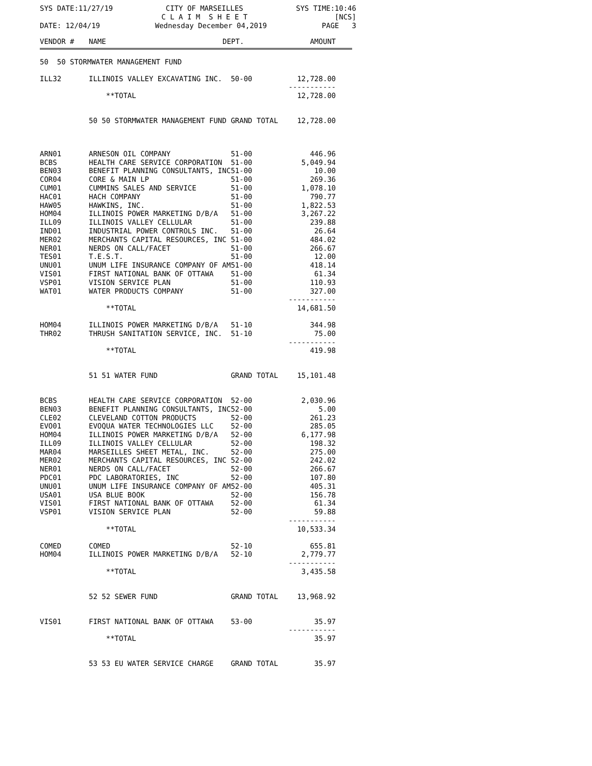SYS DATE:11/27/19
CITY OF MARSEILLES
C L A I M S H E E T
SYS TIME:10:46
[NCS]
DATE: 12/04/19
Wednesday December 04,2019
PAGE 3
| VENDOR # | NAME | DEPT. | AMOUNT |
| --- | --- | --- | --- |
| 50 50 STORMWATER MANAGEMENT FUND | | | |
| ILL32 | ILLINOIS VALLEY EXCAVATING INC. | 50-00 | 12,728.00 |
| | | | ----------- |
| | **TOTAL | | 12,728.00 |
| | 50 50 STORMWATER MANAGEMENT FUND | GRAND TOTAL | 12,728.00 |
| ARN01 | ARNESON OIL COMPANY | 51-00 | 446.96 |
| BCBS | HEALTH CARE SERVICE CORPORATION | 51-00 | 5,049.94 |
| BEN03 | BENEFIT PLANNING CONSULTANTS, INC | 51-00 | 10.00 |
| COR04 | CORE & MAIN LP | 51-00 | 269.36 |
| CUM01 | CUMMINS SALES AND SERVICE | 51-00 | 1,078.10 |
| HAC01 | HACH COMPANY | 51-00 | 790.77 |
| HAW05 | HAWKINS, INC. | 51-00 | 1,822.53 |
| HOM04 | ILLINOIS POWER MARKETING D/B/A | 51-00 | 3,267.22 |
| ILL09 | ILLINOIS VALLEY CELLULAR | 51-00 | 239.88 |
| IND01 | INDUSTRIAL POWER CONTROLS INC. | 51-00 | 26.64 |
| MER02 | MERCHANTS CAPITAL RESOURCES, INC | 51-00 | 484.02 |
| NER01 | NERDS ON CALL/FACET | 51-00 | 266.67 |
| TES01 | T.E.S.T. | 51-00 | 12.00 |
| UNU01 | UNUM LIFE INSURANCE COMPANY OF AM | 51-00 | 418.14 |
| VIS01 | FIRST NATIONAL BANK OF OTTAWA | 51-00 | 61.34 |
| VSP01 | VISION SERVICE PLAN | 51-00 | 110.93 |
| WAT01 | WATER PRODUCTS COMPANY | 51-00 | 327.00 |
| | | | ----------- |
| | **TOTAL | | 14,681.50 |
| HOM04 | ILLINOIS POWER MARKETING D/B/A | 51-10 | 344.98 |
| THR02 | THRUSH SANITATION SERVICE, INC. | 51-10 | 75.00 |
| | | | ----------- |
| | **TOTAL | | 419.98 |
| | 51 51 WATER FUND | GRAND TOTAL | 15,101.48 |
| BCBS | HEALTH CARE SERVICE CORPORATION | 52-00 | 2,030.96 |
| BEN03 | BENEFIT PLANNING CONSULTANTS, INC | 52-00 | 5.00 |
| CLE02 | CLEVELAND COTTON PRODUCTS | 52-00 | 261.23 |
| EVO01 | EVOQUA WATER TECHNOLOGIES LLC | 52-00 | 285.05 |
| HOM04 | ILLINOIS POWER MARKETING D/B/A | 52-00 | 6,177.98 |
| ILL09 | ILLINOIS VALLEY CELLULAR | 52-00 | 198.32 |
| MAR04 | MARSEILLES SHEET METAL, INC. | 52-00 | 275.00 |
| MER02 | MERCHANTS CAPITAL RESOURCES, INC | 52-00 | 242.02 |
| NER01 | NERDS ON CALL/FACET | 52-00 | 266.67 |
| PDC01 | PDC LABORATORIES, INC | 52-00 | 107.80 |
| UNU01 | UNUM LIFE INSURANCE COMPANY OF AM | 52-00 | 405.31 |
| USA01 | USA BLUE BOOK | 52-00 | 156.78 |
| VIS01 | FIRST NATIONAL BANK OF OTTAWA | 52-00 | 61.34 |
| VSP01 | VISION SERVICE PLAN | 52-00 | 59.88 |
| | | | ----------- |
| | **TOTAL | | 10,533.34 |
| COMED | COMED | 52-10 | 655.81 |
| HOM04 | ILLINOIS POWER MARKETING D/B/A | 52-10 | 2,779.77 |
| | | | ----------- |
| | **TOTAL | | 3,435.58 |
| | 52 52 SEWER FUND | GRAND TOTAL | 13,968.92 |
| VIS01 | FIRST NATIONAL BANK OF OTTAWA | 53-00 | 35.97 |
| | | | ----------- |
| | **TOTAL | | 35.97 |
| | 53 53 EU WATER SERVICE CHARGE | GRAND TOTAL | 35.97 |